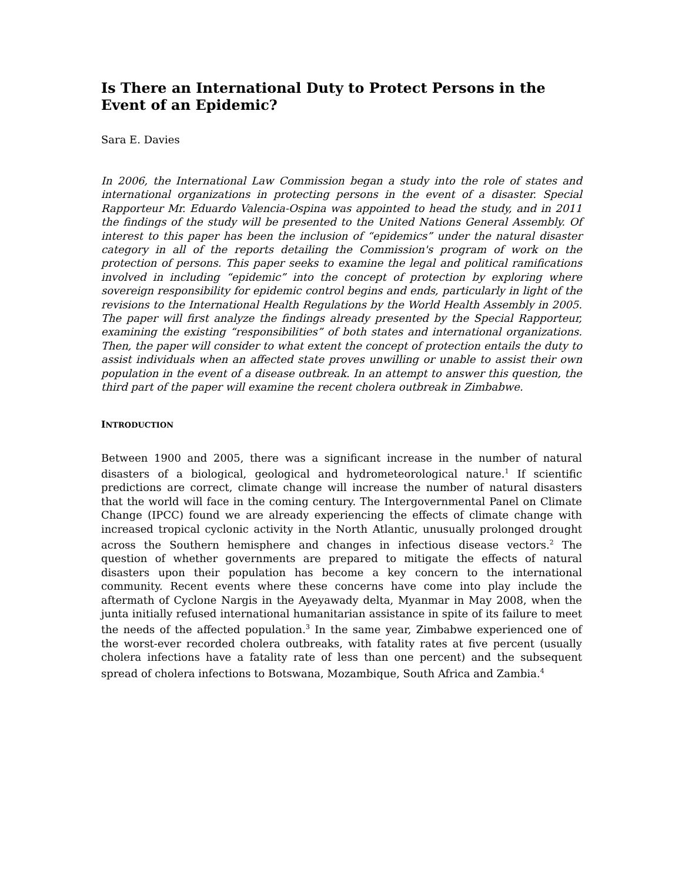Is There an International Duty to Protect Persons in the Event of an Epidemic?
Sara E. Davies
In 2006, the International Law Commission began a study into the role of states and international organizations in protecting persons in the event of a disaster. Special Rapporteur Mr. Eduardo Valencia-Ospina was appointed to head the study, and in 2011 the findings of the study will be presented to the United Nations General Assembly. Of interest to this paper has been the inclusion of “epidemics” under the natural disaster category in all of the reports detailing the Commission's program of work on the protection of persons. This paper seeks to examine the legal and political ramifications involved in including “epidemic” into the concept of protection by exploring where sovereign responsibility for epidemic control begins and ends, particularly in light of the revisions to the International Health Regulations by the World Health Assembly in 2005. The paper will first analyze the findings already presented by the Special Rapporteur, examining the existing “responsibilities” of both states and international organizations. Then, the paper will consider to what extent the concept of protection entails the duty to assist individuals when an affected state proves unwilling or unable to assist their own population in the event of a disease outbreak. In an attempt to answer this question, the third part of the paper will examine the recent cholera outbreak in Zimbabwe.
INTRODUCTION
Between 1900 and 2005, there was a significant increase in the number of natural disasters of a biological, geological and hydrometeorological nature.<sup>1</sup> If scientific predictions are correct, climate change will increase the number of natural disasters that the world will face in the coming century. The Intergovernmental Panel on Climate Change (IPCC) found we are already experiencing the effects of climate change with increased tropical cyclonic activity in the North Atlantic, unusually prolonged drought across the Southern hemisphere and changes in infectious disease vectors.<sup>2</sup> The question of whether governments are prepared to mitigate the effects of natural disasters upon their population has become a key concern to the international community. Recent events where these concerns have come into play include the aftermath of Cyclone Nargis in the Ayeyawady delta, Myanmar in May 2008, when the junta initially refused international humanitarian assistance in spite of its failure to meet the needs of the affected population.<sup>3</sup> In the same year, Zimbabwe experienced one of the worst-ever recorded cholera outbreaks, with fatality rates at five percent (usually cholera infections have a fatality rate of less than one percent) and the subsequent spread of cholera infections to Botswana, Mozambique, South Africa and Zambia.<sup>4</sup>